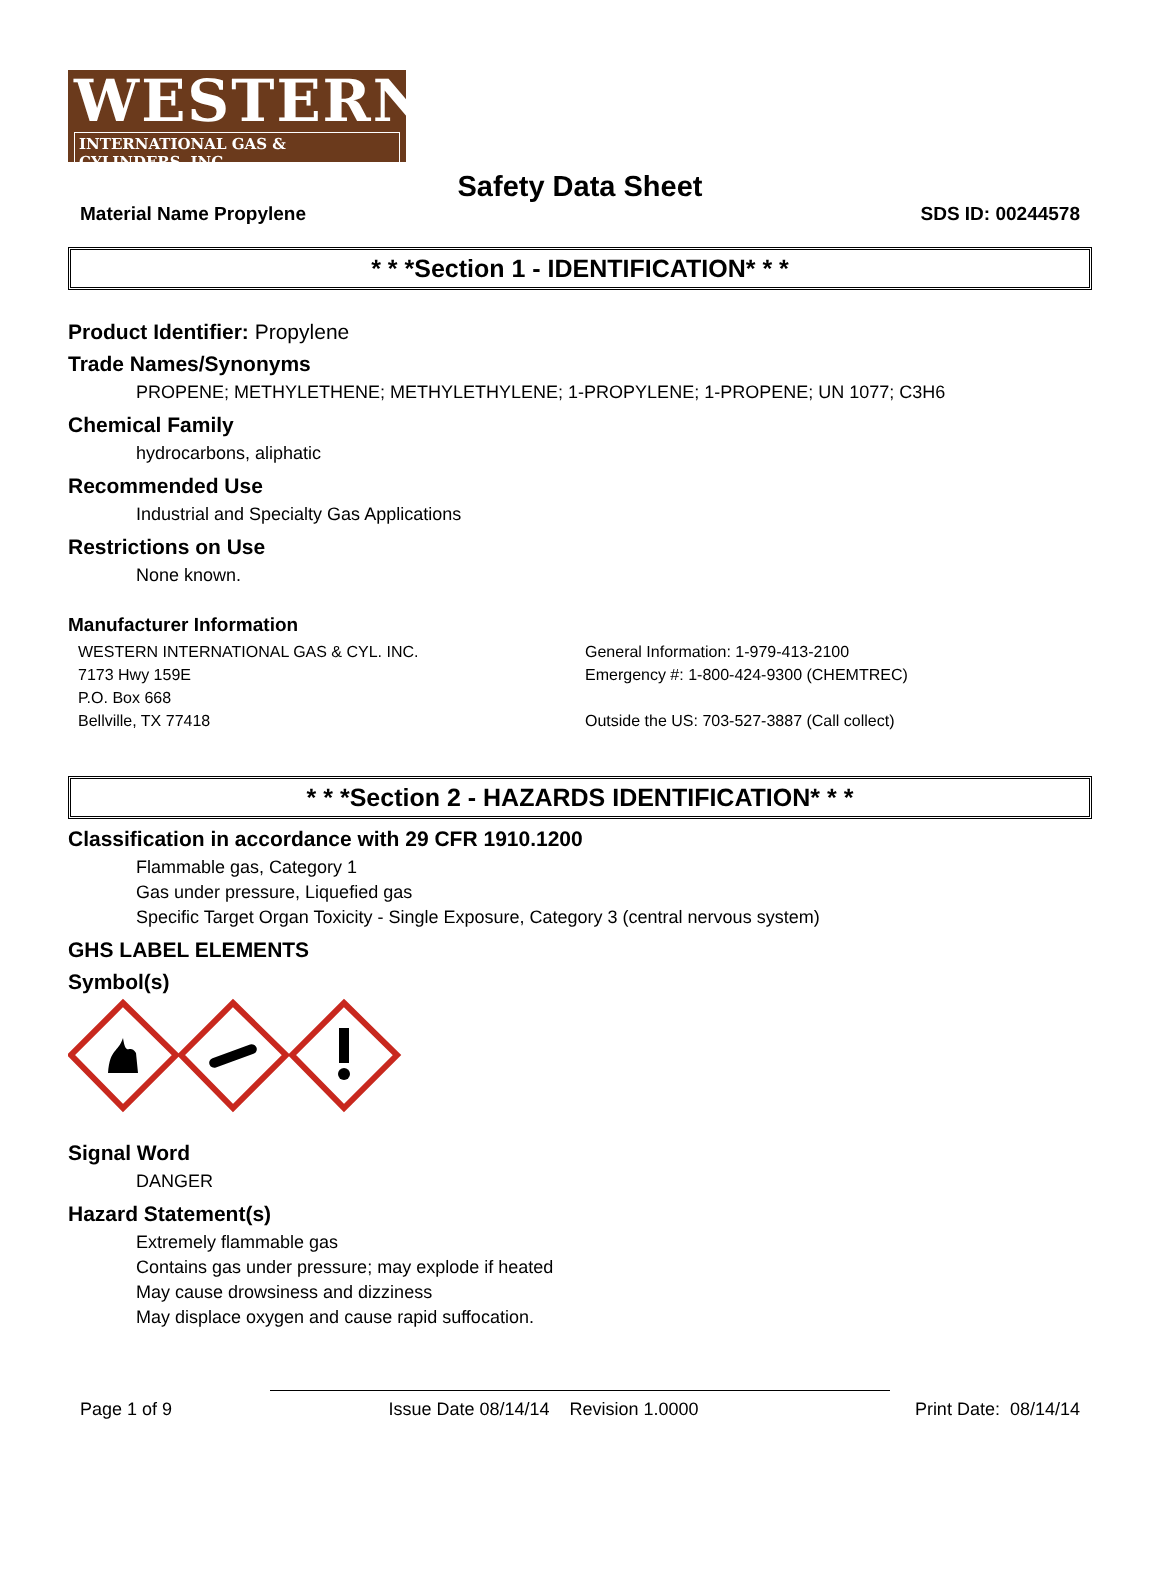WESTERN
INTERNATIONAL GAS & CYLINDERS, INC.
Safety Data Sheet
Material Name Propylene SDS ID: 00244578
* * *Section 1 - IDENTIFICATION* * *
Product Identifier: Propylene
Trade Names/Synonyms
PROPENE; METHYLETHENE; METHYLETHYLENE; 1-PROPYLENE; 1-PROPENE; UN 1077; C3H6
Chemical Family
hydrocarbons, aliphatic
Recommended Use
Industrial and Specialty Gas Applications
Restrictions on Use
None known.
Manufacturer Information
WESTERN INTERNATIONAL GAS & CYL. INC.
7173 Hwy 159E
P.O. Box 668
Bellville, TX 77418
General Information: 1-979-413-2100
Emergency #: 1-800-424-9300 (CHEMTREC)
Outside the US: 703-527-3887 (Call collect)
* * *Section 2 - HAZARDS IDENTIFICATION* * *
Classification in accordance with 29 CFR 1910.1200
Flammable gas, Category 1
Gas under pressure, Liquefied gas
Specific Target Organ Toxicity - Single Exposure, Category 3 (central nervous system)
GHS LABEL ELEMENTS
Symbol(s)
Signal Word
DANGER
Hazard Statement(s)
Extremely flammable gas
Contains gas under pressure; may explode if heated
May cause drowsiness and dizziness
May displace oxygen and cause rapid suffocation.
Page 1 of 9 Issue Date 08/14/14 Revision 1.0000 Print Date: 08/14/14